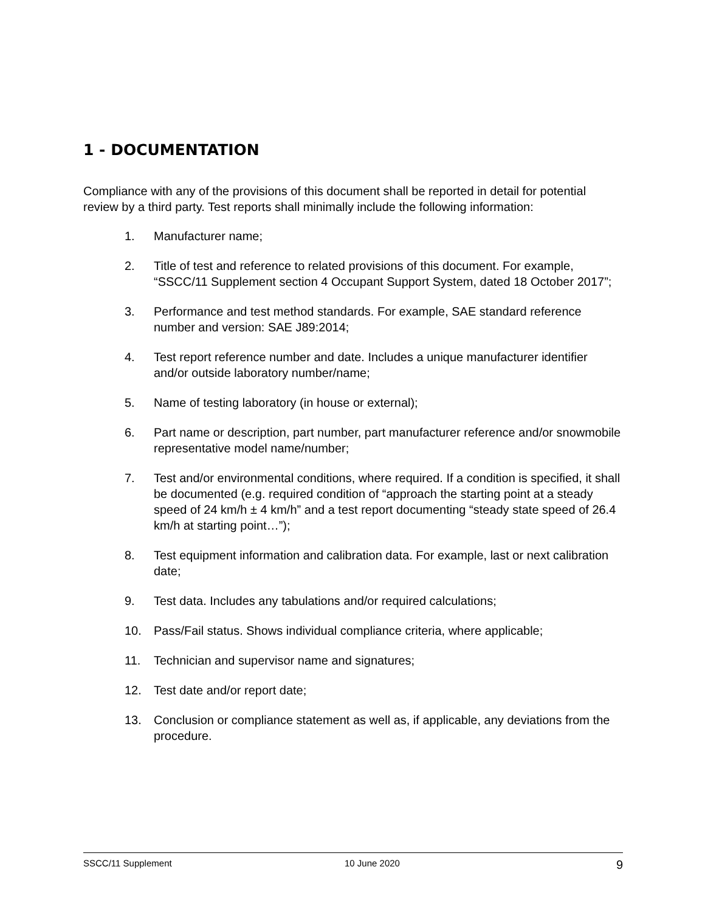1 - DOCUMENTATION
Compliance with any of the provisions of this document shall be reported in detail for potential review by a third party. Test reports shall minimally include the following information:
1. Manufacturer name;
2. Title of test and reference to related provisions of this document. For example, “SSCC/11 Supplement section 4 Occupant Support System, dated 18 October 2017”;
3. Performance and test method standards. For example, SAE standard reference number and version: SAE J89:2014;
4. Test report reference number and date. Includes a unique manufacturer identifier and/or outside laboratory number/name;
5. Name of testing laboratory (in house or external);
6. Part name or description, part number, part manufacturer reference and/or snowmobile representative model name/number;
7. Test and/or environmental conditions, where required. If a condition is specified, it shall be documented (e.g. required condition of “approach the starting point at a steady speed of 24 km/h ± 4 km/h” and a test report documenting “steady state speed of 26.4 km/h at starting point…”);
8. Test equipment information and calibration data. For example, last or next calibration date;
9. Test data. Includes any tabulations and/or required calculations;
10. Pass/Fail status. Shows individual compliance criteria, where applicable;
11. Technician and supervisor name and signatures;
12. Test date and/or report date;
13. Conclusion or compliance statement as well as, if applicable, any deviations from the procedure.
SSCC/11 Supplement 10 June 2020 9